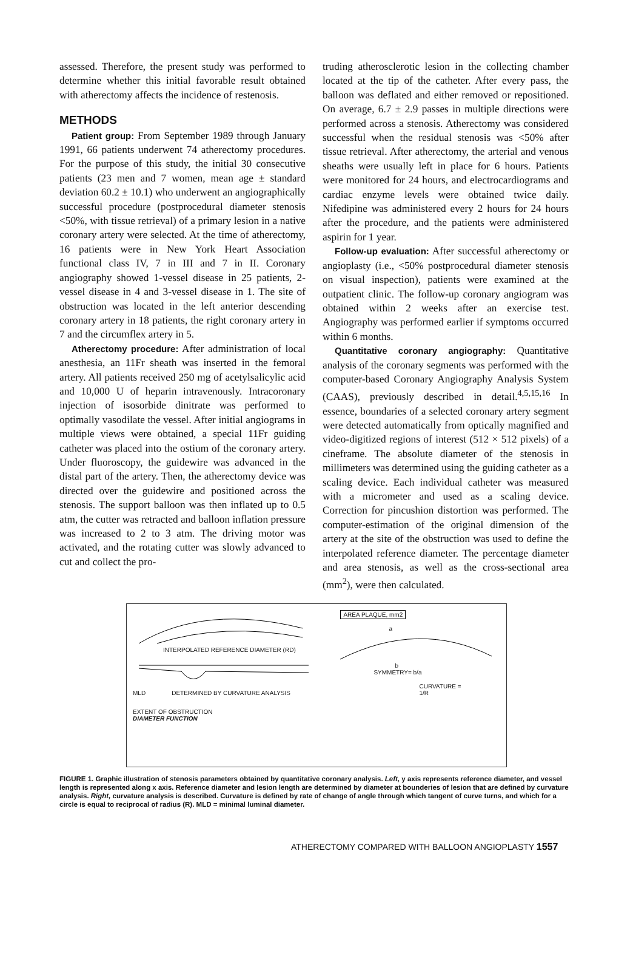assessed. Therefore, the present study was performed to determine whether this initial favorable result obtained with atherectomy affects the incidence of restenosis.
METHODS
Patient group: From September 1989 through January 1991, 66 patients underwent 74 atherectomy procedures. For the purpose of this study, the initial 30 consecutive patients (23 men and 7 women, mean age ± standard deviation 60.2 ± 10.1) who underwent an angiographically successful procedure (postprocedural diameter stenosis <50%, with tissue retrieval) of a primary lesion in a native coronary artery were selected. At the time of atherectomy, 16 patients were in New York Heart Association functional class IV, 7 in III and 7 in II. Coronary angiography showed 1-vessel disease in 25 patients, 2-vessel disease in 4 and 3-vessel disease in 1. The site of obstruction was located in the left anterior descending coronary artery in 18 patients, the right coronary artery in 7 and the circumflex artery in 5.
Atherectomy procedure: After administration of local anesthesia, an 11Fr sheath was inserted in the femoral artery. All patients received 250 mg of acetylsalicylic acid and 10,000 U of heparin intravenously. Intracoronary injection of isosorbide dinitrate was performed to optimally vasodilate the vessel. After initial angiograms in multiple views were obtained, a special 11Fr guiding catheter was placed into the ostium of the coronary artery. Under fluoroscopy, the guidewire was advanced in the distal part of the artery. Then, the atherectomy device was directed over the guidewire and positioned across the stenosis. The support balloon was then inflated up to 0.5 atm, the cutter was retracted and balloon inflation pressure was increased to 2 to 3 atm. The driving motor was activated, and the rotating cutter was slowly advanced to cut and collect the pro-
truding atherosclerotic lesion in the collecting chamber located at the tip of the catheter. After every pass, the balloon was deflated and either removed or repositioned. On average, 6.7 ± 2.9 passes in multiple directions were performed across a stenosis. Atherectomy was considered successful when the residual stenosis was <50% after tissue retrieval. After atherectomy, the arterial and venous sheaths were usually left in place for 6 hours. Patients were monitored for 24 hours, and electrocardiograms and cardiac enzyme levels were obtained twice daily. Nifedipine was administered every 2 hours for 24 hours after the procedure, and the patients were administered aspirin for 1 year.
Follow-up evaluation: After successful atherectomy or angioplasty (i.e., <50% postprocedural diameter stenosis on visual inspection), patients were examined at the outpatient clinic. The follow-up coronary angiogram was obtained within 2 weeks after an exercise test. Angiography was performed earlier if symptoms occurred within 6 months.
Quantitative coronary angiography: Quantitative analysis of the coronary segments was performed with the computer-based Coronary Angiography Analysis System (CAAS), previously described in detail.<sup>4,5,15,16</sup> In essence, boundaries of a selected coronary artery segment were detected automatically from optically magnified and video-digitized regions of interest (512 × 512 pixels) of a cineframe. The absolute diameter of the stenosis in millimeters was determined using the guiding catheter as a scaling device. Each individual catheter was measured with a micrometer and used as a scaling device. Correction for pincushion distortion was performed. The computer-estimation of the original dimension of the artery at the site of the obstruction was used to define the interpolated reference diameter. The percentage diameter and area stenosis, as well as the cross-sectional area (mm<sup>2</sup>), were then calculated.
INTERPOLATED REFERENCE DIAMETER (RD)
MLD DETERMINED BY CURVATURE ANALYSIS
EXTENT OF OBSTRUCTION
DIAMETER FUNCTION
AREA PLAQUE, mm2
a
b
SYMMETRY= b/a
CURVATURE =
1/R
FIGURE 1. Graphic illustration of stenosis parameters obtained by quantitative coronary analysis. Left, y axis represents reference diameter, and vessel length is represented along x axis. Reference diameter and lesion length are determined by diameter at bounderies of lesion that are defined by curvature analysis. Right, curvature analysis is described. Curvature is defined by rate of change of angle through which tangent of curve turns, and which for a circle is equal to reciprocal of radius (R). MLD = minimal luminal diameter.
ATHERECTOMY COMPARED WITH BALLOON ANGIOPLASTY 1557